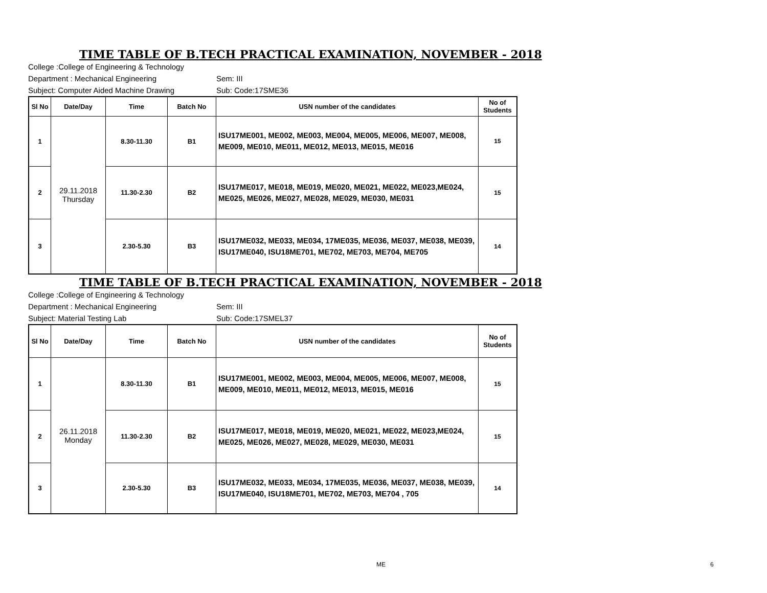TIME TABLE OF B.TECH PRACTICAL EXAMINATION, NOVEMBER - 2018
College :College of Engineering & Technology
Department : Mechanical Engineering Sem: III
Subject: Computer Aided Machine Drawing Sub: Code:17SME36
| Sl No | Date/Day | Time | Batch No | USN number of the candidates | No of Students |
| --- | --- | --- | --- | --- | --- |
| 1 | 29.11.2018 Thursday | 8.30-11.30 | B1 | ISU17ME001, ME002, ME003, ME004, ME005, ME006, ME007, ME008, ME009, ME010, ME011, ME012, ME013, ME015, ME016 | 15 |
| 2 | | 11.30-2.30 | B2 | ISU17ME017, ME018, ME019, ME020, ME021, ME022, ME023,ME024, ME025, ME026, ME027, ME028, ME029, ME030, ME031 | 15 |
| 3 | | 2.30-5.30 | B3 | ISU17ME032, ME033, ME034, 17ME035, ME036, ME037, ME038, ME039, ISU17ME040, ISU18ME701, ME702, ME703, ME704, ME705 | 14 |
TIME TABLE OF B.TECH PRACTICAL EXAMINATION, NOVEMBER - 2018
College :College of Engineering & Technology
Department : Mechanical Engineering Sem: III
Subject: Material Testing Lab Sub: Code:17SMEL37
| Sl No | Date/Day | Time | Batch No | USN number of the candidates | No of Students |
| --- | --- | --- | --- | --- | --- |
| 1 | 26.11.2018 Monday | 8.30-11.30 | B1 | ISU17ME001, ME002, ME003, ME004, ME005, ME006, ME007, ME008, ME009, ME010, ME011, ME012, ME013, ME015, ME016 | 15 |
| 2 | | 11.30-2.30 | B2 | ISU17ME017, ME018, ME019, ME020, ME021, ME022, ME023,ME024, ME025, ME026, ME027, ME028, ME029, ME030, ME031 | 15 |
| 3 | | 2.30-5.30 | B3 | ISU17ME032, ME033, ME034, 17ME035, ME036, ME037, ME038, ME039, ISU17ME040, ISU18ME701, ME702, ME703, ME704 , 705 | 14 |
ME 6